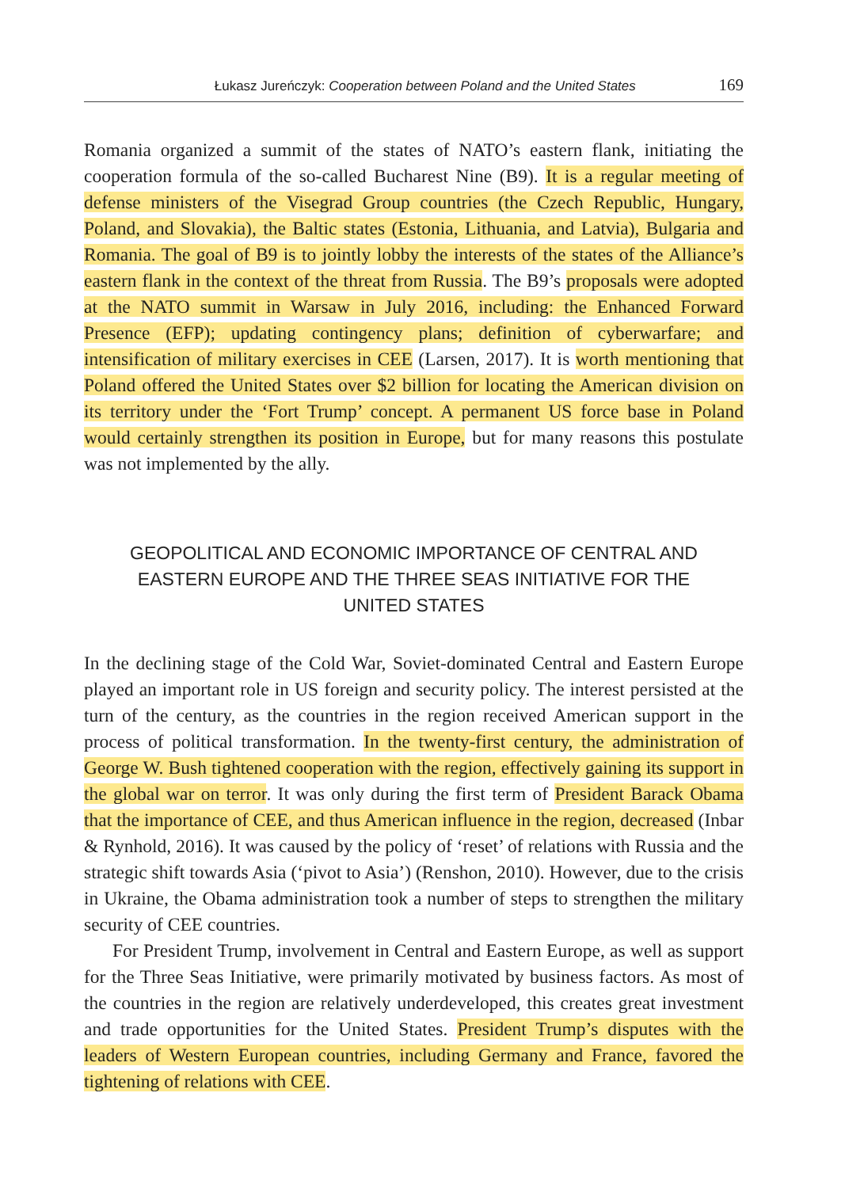Łukasz Jureńczyk: Cooperation between Poland and the United States 169
Romania organized a summit of the states of NATO’s eastern flank, initiating the cooperation formula of the so-called Bucharest Nine (B9). It is a regular meeting of defense ministers of the Visegrad Group countries (the Czech Republic, Hungary, Poland, and Slovakia), the Baltic states (Estonia, Lithuania, and Latvia), Bulgaria and Romania. The goal of B9 is to jointly lobby the interests of the states of the Alliance’s eastern flank in the context of the threat from Russia. The B9’s proposals were adopted at the NATO summit in Warsaw in July 2016, including: the Enhanced Forward Presence (EFP); updating contingency plans; definition of cyberwarfare; and intensification of military exercises in CEE (Larsen, 2017). It is worth mentioning that Poland offered the United States over $2 billion for locating the American division on its territory under the ‘Fort Trump’ concept. A permanent US force base in Poland would certainly strengthen its position in Europe, but for many reasons this postulate was not implemented by the ally.
GEOPOLITICAL AND ECONOMIC IMPORTANCE OF CENTRAL AND EASTERN EUROPE AND THE THREE SEAS INITIATIVE FOR THE UNITED STATES
In the declining stage of the Cold War, Soviet-dominated Central and Eastern Europe played an important role in US foreign and security policy. The interest persisted at the turn of the century, as the countries in the region received American support in the process of political transformation. In the twenty-first century, the administration of George W. Bush tightened cooperation with the region, effectively gaining its support in the global war on terror. It was only during the first term of President Barack Obama that the importance of CEE, and thus American influence in the region, decreased (Inbar & Rynhold, 2016). It was caused by the policy of ‘reset’ of relations with Russia and the strategic shift towards Asia (‘pivot to Asia’) (Renshon, 2010). However, due to the crisis in Ukraine, the Obama administration took a number of steps to strengthen the military security of CEE countries.
For President Trump, involvement in Central and Eastern Europe, as well as support for the Three Seas Initiative, were primarily motivated by business factors. As most of the countries in the region are relatively underdeveloped, this creates great investment and trade opportunities for the United States. President Trump’s disputes with the leaders of Western European countries, including Germany and France, favored the tightening of relations with CEE.